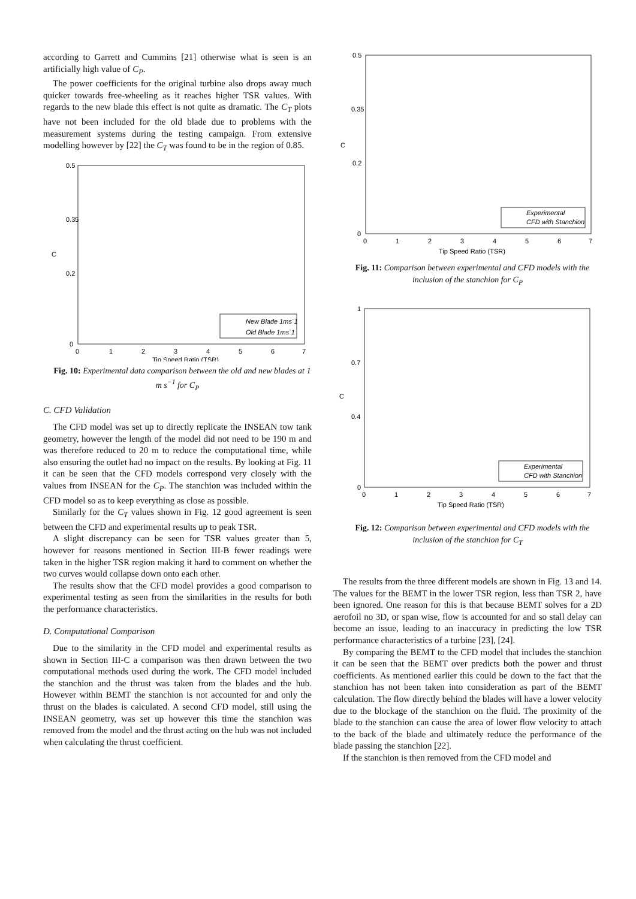according to Garrett and Cummins [21] otherwise what is seen is an artificially high value of C<sub>P</sub>.
The power coefficients for the original turbine also drops away much quicker towards free-wheeling as it reaches higher TSR values. With regards to the new blade this effect is not quite as dramatic. The C<sub>T</sub> plots have not been included for the old blade due to problems with the measurement systems during the testing campaign. From extensive modelling however by [22] the C<sub>T</sub> was found to be in the region of 0.85.
0.5
0.35
0.2
0
0
1
2
3
4
5
6
7
Tip Speed Ratio (TSR)
C
New Blade 1ms`1
Old Blade 1ms`1
Fig. 10: Experimental data comparison between the old and new blades at 1 m s<sup>−1</sup> for C<sub>P</sub>
C. CFD Validation
The CFD model was set up to directly replicate the INSEAN tow tank geometry, however the length of the model did not need to be 190 m and was therefore reduced to 20 m to reduce the computational time, while also ensuring the outlet had no impact on the results. By looking at Fig. 11 it can be seen that the CFD models correspond very closely with the values from INSEAN for the C<sub>P</sub>. The stanchion was included within the CFD model so as to keep everything as close as possible.
Similarly for the C<sub>T</sub> values shown in Fig. 12 good agreement is seen between the CFD and experimental results up to peak TSR.
A slight discrepancy can be seen for TSR values greater than 5, however for reasons mentioned in Section III-B fewer readings were taken in the higher TSR region making it hard to comment on whether the two curves would collapse down onto each other.
The results show that the CFD model provides a good comparison to experimental testing as seen from the similarities in the results for both the performance characteristics.
D. Computational Comparison
Due to the similarity in the CFD model and experimental results as shown in Section III-C a comparison was then drawn between the two computational methods used during the work. The CFD model included the stanchion and the thrust was taken from the blades and the hub. However within BEMT the stanchion is not accounted for and only the thrust on the blades is calculated. A second CFD model, still using the INSEAN geometry, was set up however this time the stanchion was removed from the model and the thrust acting on the hub was not included when calculating the thrust coefficient.
0.5
0.35
0.2
0
0
1
2
3
4
5
6
7
Tip Speed Ratio (TSR)
C
Experimental
CFD with Stanchion
Fig. 11: Comparison between experimental and CFD models with the inclusion of the stanchion for C<sub>P</sub>
1
0.7
0.4
0
0
1
2
3
4
5
6
7
Tip Speed Ratio (TSR)
C
Experimental
CFD with Stanchion
Fig. 12: Comparison between experimental and CFD models with the inclusion of the stanchion for C<sub>T</sub>
The results from the three different models are shown in Fig. 13 and 14. The values for the BEMT in the lower TSR region, less than TSR 2, have been ignored. One reason for this is that because BEMT solves for a 2D aerofoil no 3D, or span wise, flow is accounted for and so stall delay can become an issue, leading to an inaccuracy in predicting the low TSR performance characteristics of a turbine [23], [24].
By comparing the BEMT to the CFD model that includes the stanchion it can be seen that the BEMT over predicts both the power and thrust coefficients. As mentioned earlier this could be down to the fact that the stanchion has not been taken into consideration as part of the BEMT calculation. The flow directly behind the blades will have a lower velocity due to the blockage of the stanchion on the fluid. The proximity of the blade to the stanchion can cause the area of lower flow velocity to attach to the back of the blade and ultimately reduce the performance of the blade passing the stanchion [22].
If the stanchion is then removed from the CFD model and